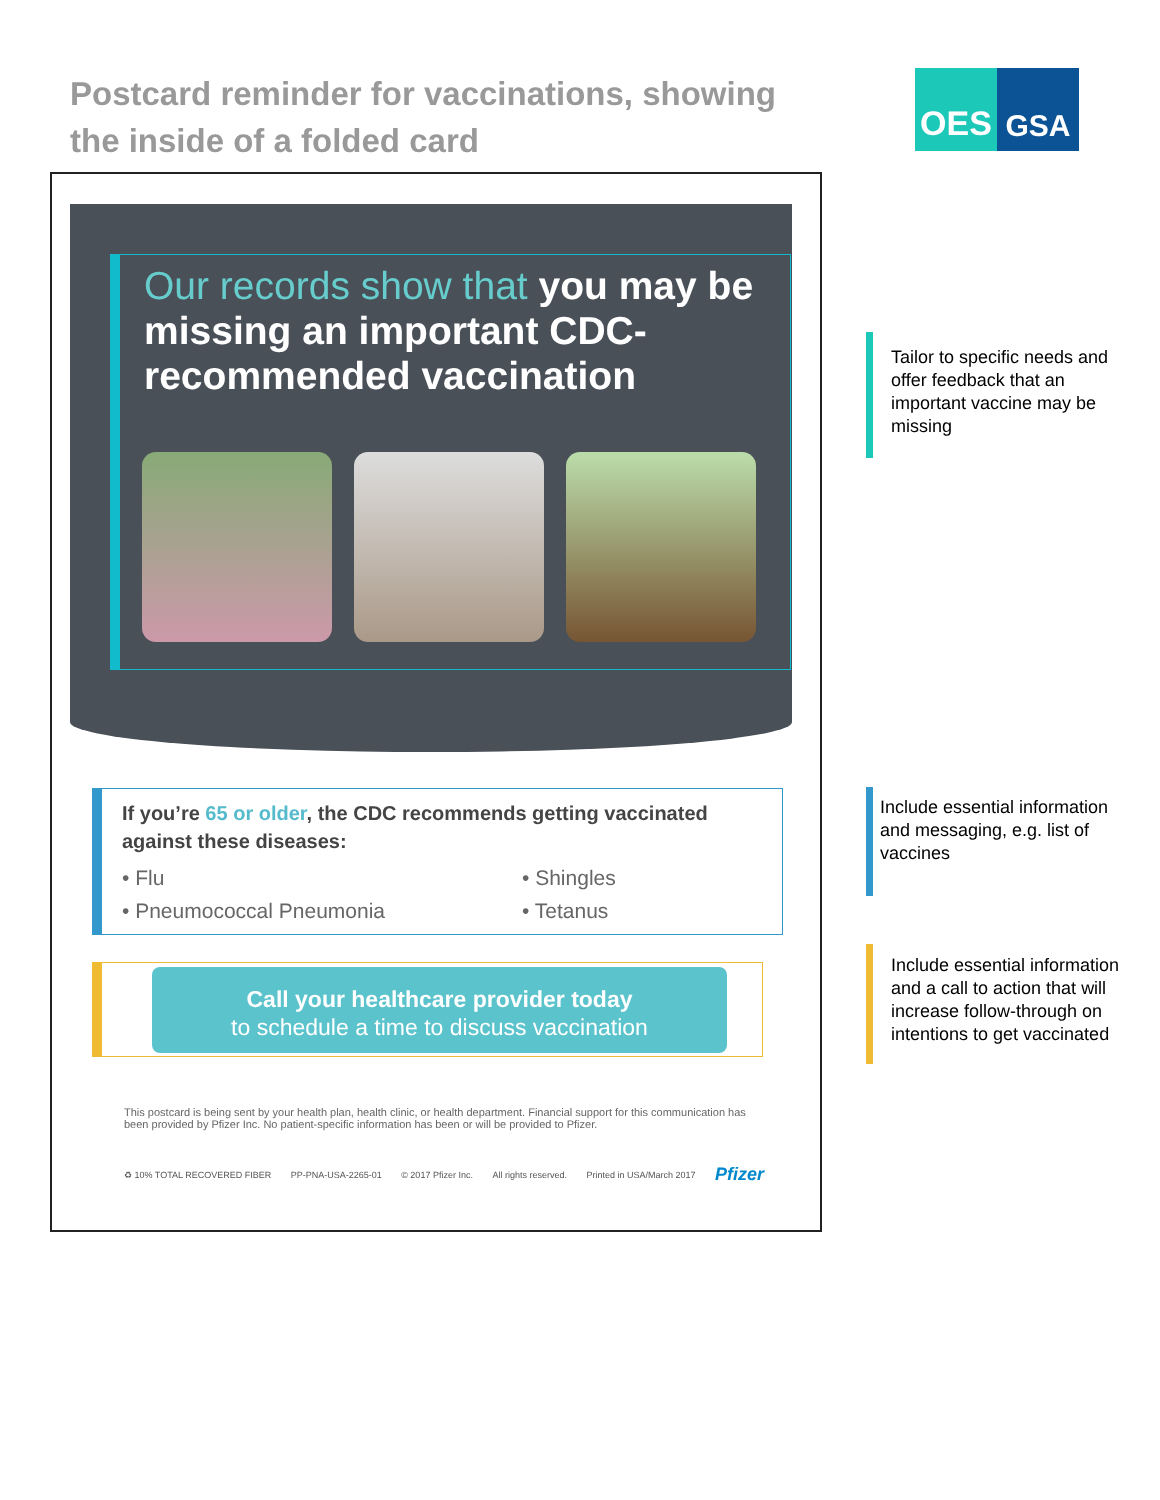Postcard reminder for vaccinations, showing the inside of a folded card
OES GSA
Our records show that you may be missing an important CDC-recommended vaccination
If you’re 65 or older, the CDC recommends getting vaccinated against these diseases:
• Flu • Shingles • Pneumococcal Pneumonia • Tetanus
Call your healthcare provider today
to schedule a time to discuss vaccination
This postcard is being sent by your health plan, health clinic, or health department. Financial support for this communication has been provided by Pfizer Inc. No patient-specific information has been or will be provided to Pfizer.
♻ 10% TOTAL RECOVERED FIBER PP-PNA-USA-2265-01 © 2017 Pfizer Inc. All rights reserved. Printed in USA/March 2017 Pfizer
Tailor to specific needs and offer feedback that an important vaccine may be missing
Include essential information and messaging, e.g. list of vaccines
Include essential information and a call to action that will increase follow-through on intentions to get vaccinated